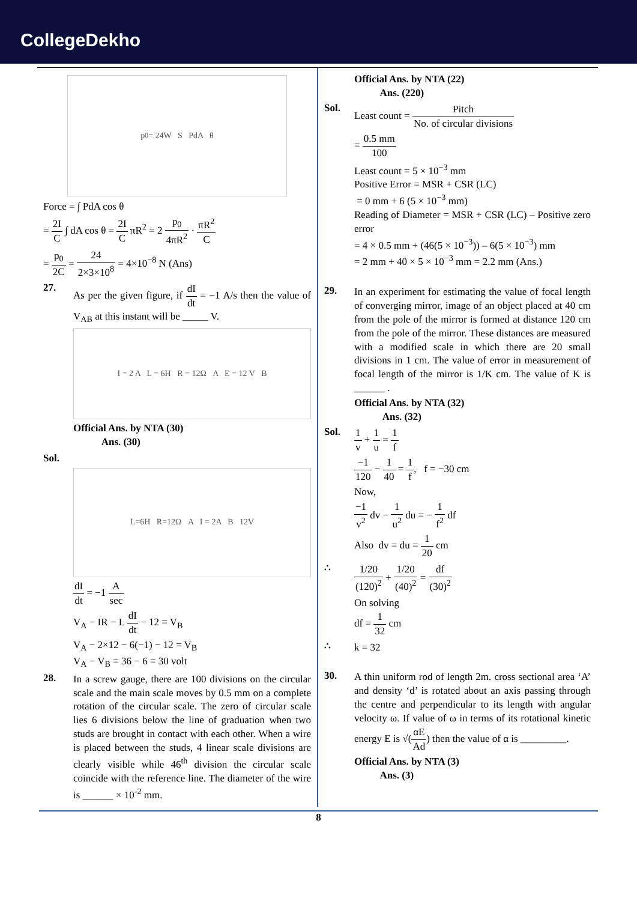CollegeDekho
p<sub>0</sub> = 24W S PdA θ
Force = ∫ PdA cos θ
= 2I C ∫ dA cos θ = 2I C πR<sup>2</sup> = 2 p<sub>0</sub> 4πR<sup>2</sup> · πR<sup>2</sup> C
= p<sub>0</sub> 2C = 24 2×3×10<sup>8</sup> = 4×10<sup>−8</sup> N (Ans)
27. As per the given figure, if dI dt = −1 A/s then the value of V<sub>AB</sub> at this instant will be _____ V.
I = 2 A L = 6H R = 12Ω A E = 12 V B
Official Ans. by NTA (30)
Ans. (30)
Sol.
L=6H R=12Ω A I = 2A B 12V
dI dt = −1 A sec
V<sub>A</sub> − IR − L dI dt − 12 = V<sub>B</sub>
V<sub>A</sub> − 2×12 − 6(−1) − 12 = V<sub>B</sub>
V<sub>A</sub> − V<sub>B</sub> = 36 − 6 = 30 volt
28. In a screw gauge, there are 100 divisions on the circular scale and the main scale moves by 0.5 mm on a complete rotation of the circular scale. The zero of circular scale lies 6 divisions below the line of graduation when two studs are brought in contact with each other. When a wire is placed between the studs, 4 linear scale divisions are clearly visible while 46<sup>th</sup> division the circular scale coincide with the reference line. The diameter of the wire is ______ × 10<sup>-2</sup> mm.
Official Ans. by NTA (22)
Ans. (220)
Sol. Least count = Pitch No. of circular divisions
= 0.5 mm 100
Least count = 5 × 10<sup>−3</sup> mm
Positive Error = MSR + CSR (LC)
= 0 mm + 6 (5 × 10<sup>−3</sup> mm)
Reading of Diameter = MSR + CSR (LC) – Positive zero error
= 4 × 0.5 mm + (46(5 × 10<sup>−3</sup>)) – 6(5 × 10<sup>−3</sup>) mm
= 2 mm + 40 × 5 × 10<sup>−3</sup> mm = 2.2 mm (Ans.)
29. In an experiment for estimating the value of focal length of converging mirror, image of an object placed at 40 cm from the pole of the mirror is formed at distance 120 cm from the pole of the mirror. These distances are measured with a modified scale in which there are 20 small divisions in 1 cm. The value of error in measurement of focal length of the mirror is 1/K cm. The value of K is ______ .
Official Ans. by NTA (32)
Ans. (32)
Sol. 1 v + 1 u = 1 f
−1 120 − 1 40 = 1 f, f = −30 cm
Now,
−1 v<sup>2</sup> dv − 1 u<sup>2</sup> du = − 1 f<sup>2</sup> df
Also dv = du = 1 20 cm
∴ 1/20 (120)<sup>2</sup> + 1/20 (40)<sup>2</sup> = df (30)<sup>2</sup>
On solving
df = 1 32 cm
∴ k = 32
30. A thin uniform rod of length 2m. cross sectional area ‘A’ and density ‘d’ is rotated about an axis passing through the centre and perpendicular to its length with angular velocity ω. If value of ω in terms of its rotational kinetic energy E is √(αE Ad) then the value of α is _________.
Official Ans. by NTA (3)
Ans. (3)
8